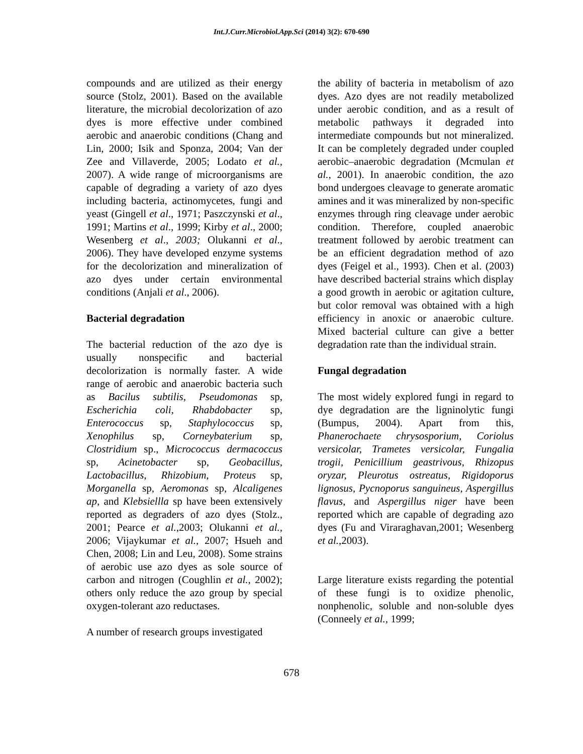Int.J.Curr.Microbiol.App.Sci (2014) 3(2): 670-690
compounds and are utilized as their energy source (Stolz, 2001). Based on the available literature, the microbial decolorization of azo dyes is more effective under combined aerobic and anaerobic conditions (Chang and Lin, 2000; Isik and Sponza, 2004; Van der Zee and Villaverde, 2005; Lodato et al., 2007). A wide range of microorganisms are capable of degrading a variety of azo dyes including bacteria, actinomycetes, fungi and yeast (Gingell et al., 1971; Paszczynski et al., 1991; Martins et al., 1999; Kirby et al., 2000; Wesenberg et al., 2003; Olukanni et al., 2006). They have developed enzyme systems for the decolorization and mineralization of azo dyes under certain environmental conditions (Anjali et al., 2006).
Bacterial degradation
The bacterial reduction of the azo dye is usually nonspecific and bacterial decolorization is normally faster. A wide range of aerobic and anaerobic bacteria such as Bacilus subtilis, Pseudomonas sp, Escherichia coli, Rhabdobacter sp, Enterococcus sp, Staphylococcus sp, Xenophilus sp, Corneybaterium sp, Clostridium sp., Micrococcus dermacoccus sp, Acinetobacter sp, Geobacillus, Lactobacillus, Rhizobium, Proteus sp, Morganella sp, Aeromonas sp, Alcaligenes ap, and Klebsiellla sp have been extensively reported as degraders of azo dyes (Stolz., 2001; Pearce et al.,2003; Olukanni et al., 2006; Vijaykumar et al., 2007; Hsueh and Chen, 2008; Lin and Leu, 2008). Some strains of aerobic use azo dyes as sole source of carbon and nitrogen (Coughlin et al., 2002); others only reduce the azo group by special oxygen-tolerant azo reductases.
A number of research groups investigated
the ability of bacteria in metabolism of azo dyes. Azo dyes are not readily metabolized under aerobic condition, and as a result of metabolic pathways it degraded into intermediate compounds but not mineralized. It can be completely degraded under coupled aerobic–anaerobic degradation (Mcmulan et al., 2001). In anaerobic condition, the azo bond undergoes cleavage to generate aromatic amines and it was mineralized by non-specific enzymes through ring cleavage under aerobic condition. Therefore, coupled anaerobic treatment followed by aerobic treatment can be an efficient degradation method of azo dyes (Feigel et al., 1993). Chen et al. (2003) have described bacterial strains which display a good growth in aerobic or agitation culture, but color removal was obtained with a high efficiency in anoxic or anaerobic culture. Mixed bacterial culture can give a better degradation rate than the individual strain.
Fungal degradation
The most widely explored fungi in regard to dye degradation are the ligninolytic fungi (Bumpus, 2004). Apart from this, Phanerochaete chrysosporium, Coriolus versicolar, Trametes versicolar, Fungalia trogii, Penicillium geastrivous, Rhizopus oryzar, Pleurotus ostreatus, Rigidoporus lignosus, Pycnoporus sanguineus, Aspergillus flavus, and Aspergillus niger have been reported which are capable of degrading azo dyes (Fu and Viraraghavan,2001; Wesenberg et al.,2003).
Large literature exists regarding the potential of these fungi is to oxidize phenolic, nonphenolic, soluble and non-soluble dyes (Conneely et al., 1999;
678